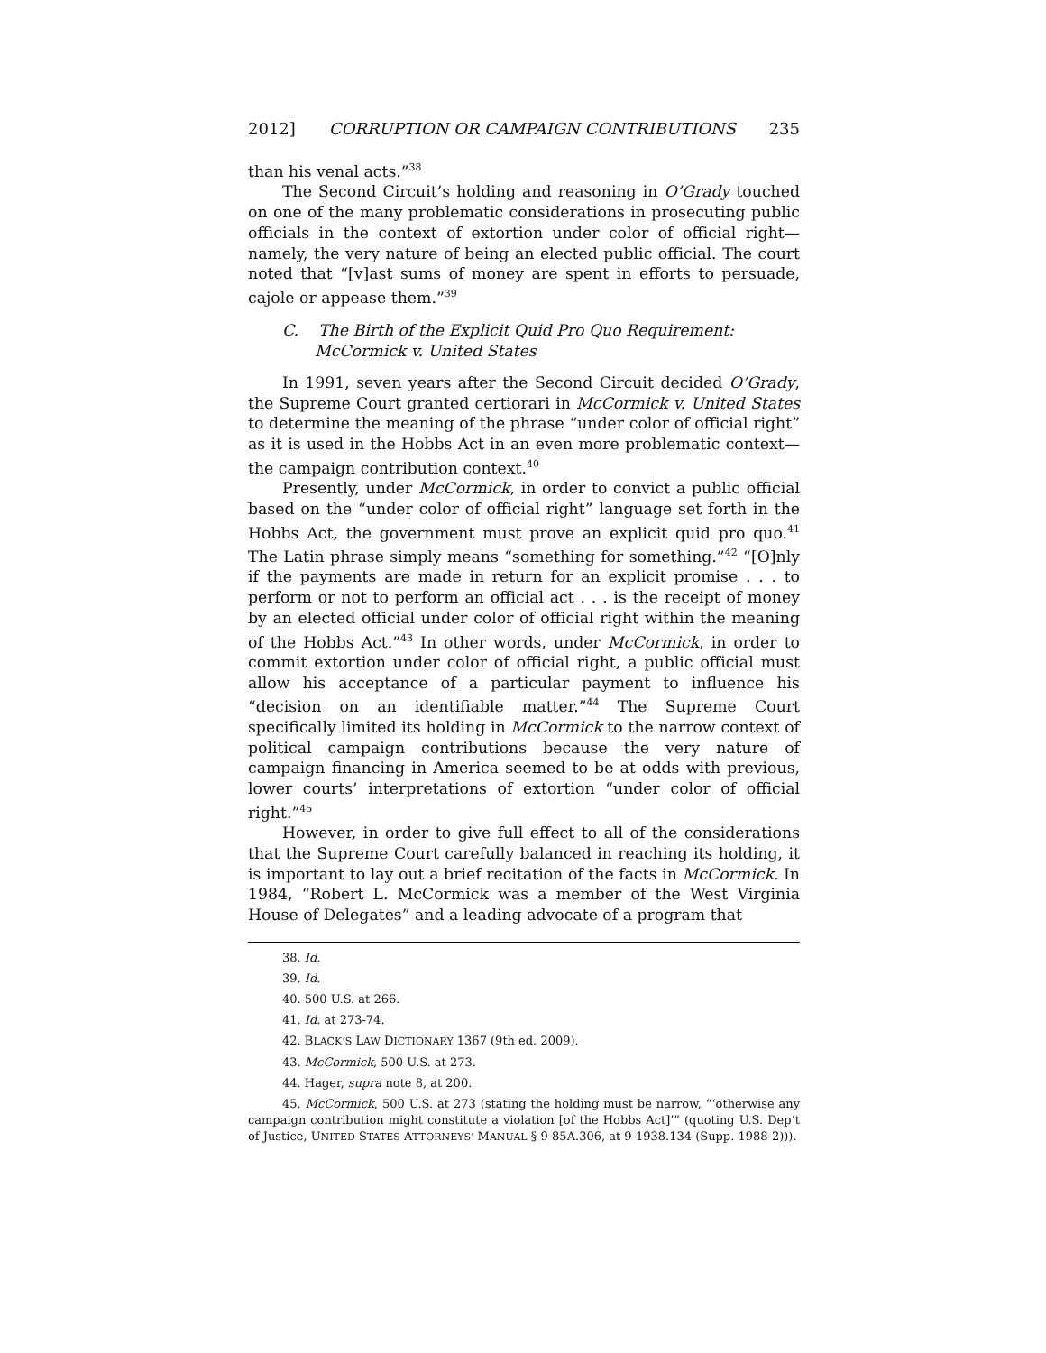2012] CORRUPTION OR CAMPAIGN CONTRIBUTIONS 235
than his venal acts.”<sup>38</sup>
The Second Circuit’s holding and reasoning in O’Grady touched on one of the many problematic considerations in prosecuting public officials in the context of extortion under color of official right—namely, the very nature of being an elected public official. The court noted that “[v]ast sums of money are spent in efforts to persuade, cajole or appease them.”<sup>39</sup>
C. The Birth of the Explicit Quid Pro Quo Requirement: McCormick v. United States
In 1991, seven years after the Second Circuit decided O’Grady, the Supreme Court granted certiorari in McCormick v. United States to determine the meaning of the phrase “under color of official right” as it is used in the Hobbs Act in an even more problematic context—the campaign contribution context.<sup>40</sup>
Presently, under McCormick, in order to convict a public official based on the “under color of official right” language set forth in the Hobbs Act, the government must prove an explicit quid pro quo.<sup>41</sup> The Latin phrase simply means “something for something.”<sup>42</sup> “[O]nly if the payments are made in return for an explicit promise . . . to perform or not to perform an official act . . . is the receipt of money by an elected official under color of official right within the meaning of the Hobbs Act.”<sup>43</sup> In other words, under McCormick, in order to commit extortion under color of official right, a public official must allow his acceptance of a particular payment to influence his “decision on an identifiable matter.”<sup>44</sup> The Supreme Court specifically limited its holding in McCormick to the narrow context of political campaign contributions because the very nature of campaign financing in America seemed to be at odds with previous, lower courts’ interpretations of extortion “under color of official right.”<sup>45</sup>
However, in order to give full effect to all of the considerations that the Supreme Court carefully balanced in reaching its holding, it is important to lay out a brief recitation of the facts in McCormick. In 1984, “Robert L. McCormick was a member of the West Virginia House of Delegates” and a leading advocate of a program that
38. Id.
39. Id.
40. 500 U.S. at 266.
41. Id. at 273-74.
42. BLACK’S LAW DICTIONARY 1367 (9th ed. 2009).
43. McCormick, 500 U.S. at 273.
44. Hager, supra note 8, at 200.
45. McCormick, 500 U.S. at 273 (stating the holding must be narrow, “‘otherwise any campaign contribution might constitute a violation [of the Hobbs Act]’” (quoting U.S. Dep’t of Justice, UNITED STATES ATTORNEYS’ MANUAL § 9-85A.306, at 9-1938.134 (Supp. 1988-2))).